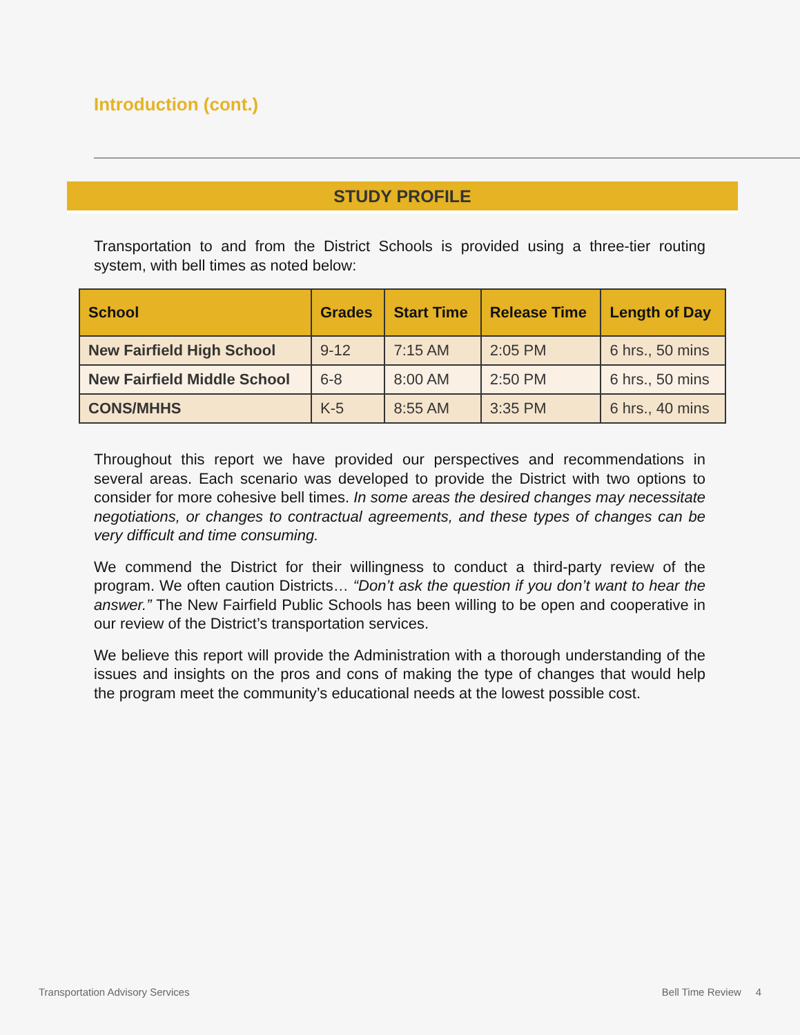Introduction (cont.)
STUDY PROFILE
Transportation to and from the District Schools is provided using a three-tier routing system, with bell times as noted below:
| School | Grades | Start Time | Release Time | Length of Day |
| --- | --- | --- | --- | --- |
| New Fairfield High School | 9-12 | 7:15 AM | 2:05 PM | 6 hrs., 50 mins |
| New Fairfield Middle School | 6-8 | 8:00 AM | 2:50 PM | 6 hrs., 50 mins |
| CONS/MHHS | K-5 | 8:55 AM | 3:35 PM | 6 hrs., 40 mins |
Throughout this report we have provided our perspectives and recommendations in several areas. Each scenario was developed to provide the District with two options to consider for more cohesive bell times. In some areas the desired changes may necessitate negotiations, or changes to contractual agreements, and these types of changes can be very difficult and time consuming.
We commend the District for their willingness to conduct a third-party review of the program. We often caution Districts… “Don’t ask the question if you don’t want to hear the answer.” The New Fairfield Public Schools has been willing to be open and cooperative in our review of the District’s transportation services.
We believe this report will provide the Administration with a thorough understanding of the issues and insights on the pros and cons of making the type of changes that would help the program meet the community’s educational needs at the lowest possible cost.
Transportation Advisory Services
Bell Time Review 4